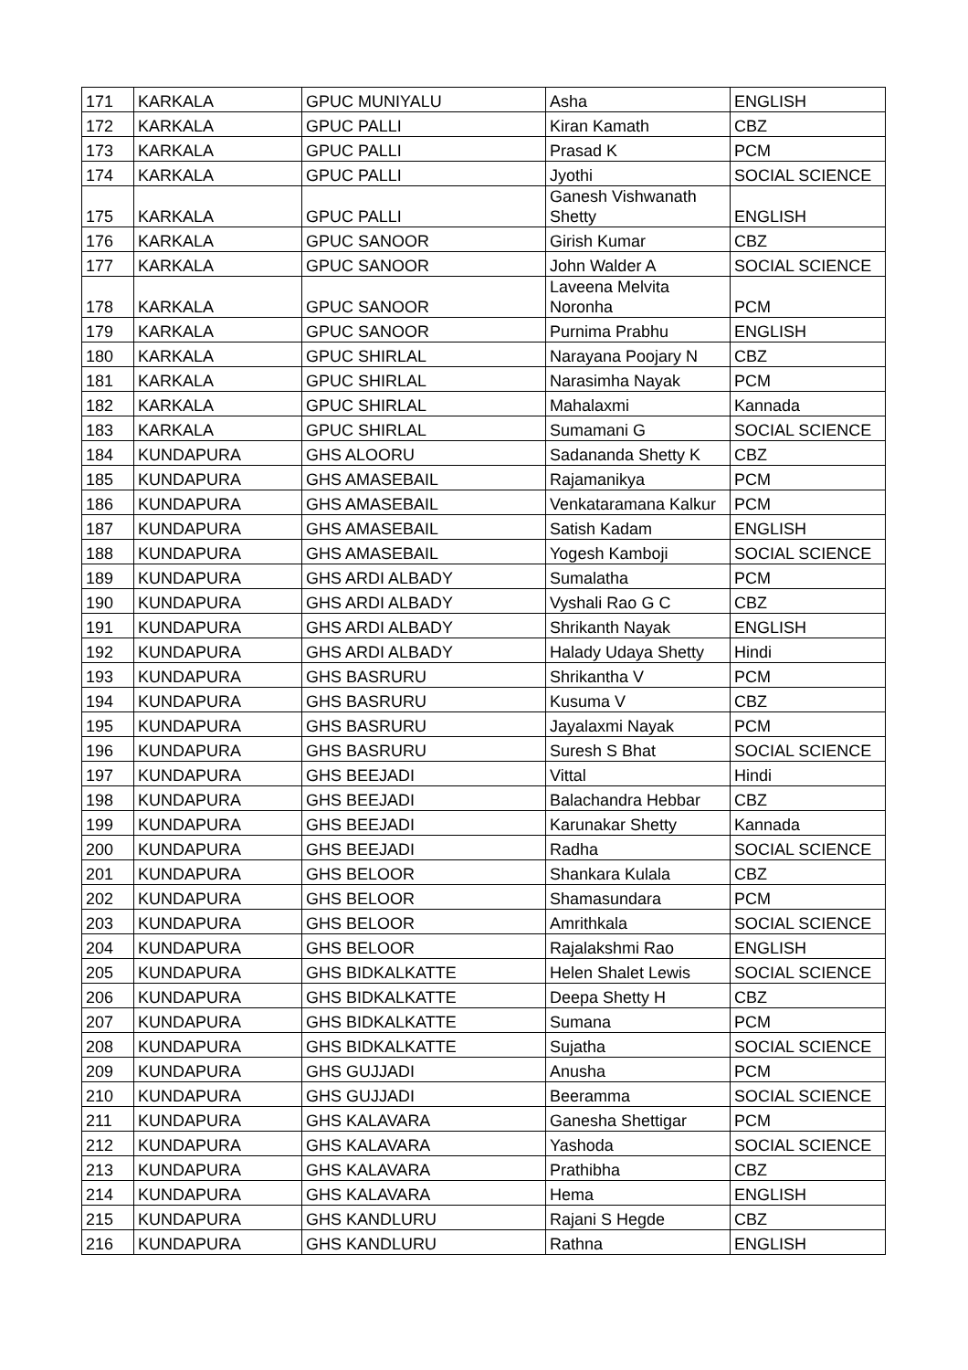| 171 | KARKALA | GPUC MUNIYALU | Asha | ENGLISH |
| 172 | KARKALA | GPUC PALLI | Kiran Kamath | CBZ |
| 173 | KARKALA | GPUC PALLI | Prasad K | PCM |
| 174 | KARKALA | GPUC PALLI | Jyothi | SOCIAL SCIENCE |
| 175 | KARKALA | GPUC PALLI | Ganesh Vishwanath Shetty | ENGLISH |
| 176 | KARKALA | GPUC SANOOR | Girish Kumar | CBZ |
| 177 | KARKALA | GPUC SANOOR | John Walder A | SOCIAL SCIENCE |
| 178 | KARKALA | GPUC SANOOR | Laveena Melvita Noronha | PCM |
| 179 | KARKALA | GPUC SANOOR | Purnima Prabhu | ENGLISH |
| 180 | KARKALA | GPUC SHIRLAL | Narayana Poojary N | CBZ |
| 181 | KARKALA | GPUC SHIRLAL | Narasimha Nayak | PCM |
| 182 | KARKALA | GPUC SHIRLAL | Mahalaxmi | Kannada |
| 183 | KARKALA | GPUC SHIRLAL | Sumamani G | SOCIAL SCIENCE |
| 184 | KUNDAPURA | GHS ALOORU | Sadananda Shetty K | CBZ |
| 185 | KUNDAPURA | GHS AMASEBAIL | Rajamanikya | PCM |
| 186 | KUNDAPURA | GHS AMASEBAIL | Venkataramana Kalkur | PCM |
| 187 | KUNDAPURA | GHS AMASEBAIL | Satish Kadam | ENGLISH |
| 188 | KUNDAPURA | GHS AMASEBAIL | Yogesh Kamboji | SOCIAL SCIENCE |
| 189 | KUNDAPURA | GHS ARDI ALBADY | Sumalatha | PCM |
| 190 | KUNDAPURA | GHS ARDI ALBADY | Vyshali Rao G C | CBZ |
| 191 | KUNDAPURA | GHS ARDI ALBADY | Shrikanth Nayak | ENGLISH |
| 192 | KUNDAPURA | GHS ARDI ALBADY | Halady Udaya Shetty | Hindi |
| 193 | KUNDAPURA | GHS BASRURU | Shrikantha V | PCM |
| 194 | KUNDAPURA | GHS BASRURU | Kusuma V | CBZ |
| 195 | KUNDAPURA | GHS BASRURU | Jayalaxmi Nayak | PCM |
| 196 | KUNDAPURA | GHS BASRURU | Suresh S Bhat | SOCIAL SCIENCE |
| 197 | KUNDAPURA | GHS BEEJADI | Vittal | Hindi |
| 198 | KUNDAPURA | GHS BEEJADI | Balachandra Hebbar | CBZ |
| 199 | KUNDAPURA | GHS BEEJADI | Karunakar Shetty | Kannada |
| 200 | KUNDAPURA | GHS BEEJADI | Radha | SOCIAL SCIENCE |
| 201 | KUNDAPURA | GHS BELOOR | Shankara Kulala | CBZ |
| 202 | KUNDAPURA | GHS BELOOR | Shamasundara | PCM |
| 203 | KUNDAPURA | GHS BELOOR | Amrithkala | SOCIAL SCIENCE |
| 204 | KUNDAPURA | GHS BELOOR | Rajalakshmi Rao | ENGLISH |
| 205 | KUNDAPURA | GHS BIDKALKATTE | Helen Shalet Lewis | SOCIAL SCIENCE |
| 206 | KUNDAPURA | GHS BIDKALKATTE | Deepa Shetty H | CBZ |
| 207 | KUNDAPURA | GHS BIDKALKATTE | Sumana | PCM |
| 208 | KUNDAPURA | GHS BIDKALKATTE | Sujatha | SOCIAL SCIENCE |
| 209 | KUNDAPURA | GHS GUJJADI | Anusha | PCM |
| 210 | KUNDAPURA | GHS GUJJADI | Beeramma | SOCIAL SCIENCE |
| 211 | KUNDAPURA | GHS KALAVARA | Ganesha Shettigar | PCM |
| 212 | KUNDAPURA | GHS KALAVARA | Yashoda | SOCIAL SCIENCE |
| 213 | KUNDAPURA | GHS KALAVARA | Prathibha | CBZ |
| 214 | KUNDAPURA | GHS KALAVARA | Hema | ENGLISH |
| 215 | KUNDAPURA | GHS KANDLURU | Rajani S Hegde | CBZ |
| 216 | KUNDAPURA | GHS KANDLURU | Rathna | ENGLISH |